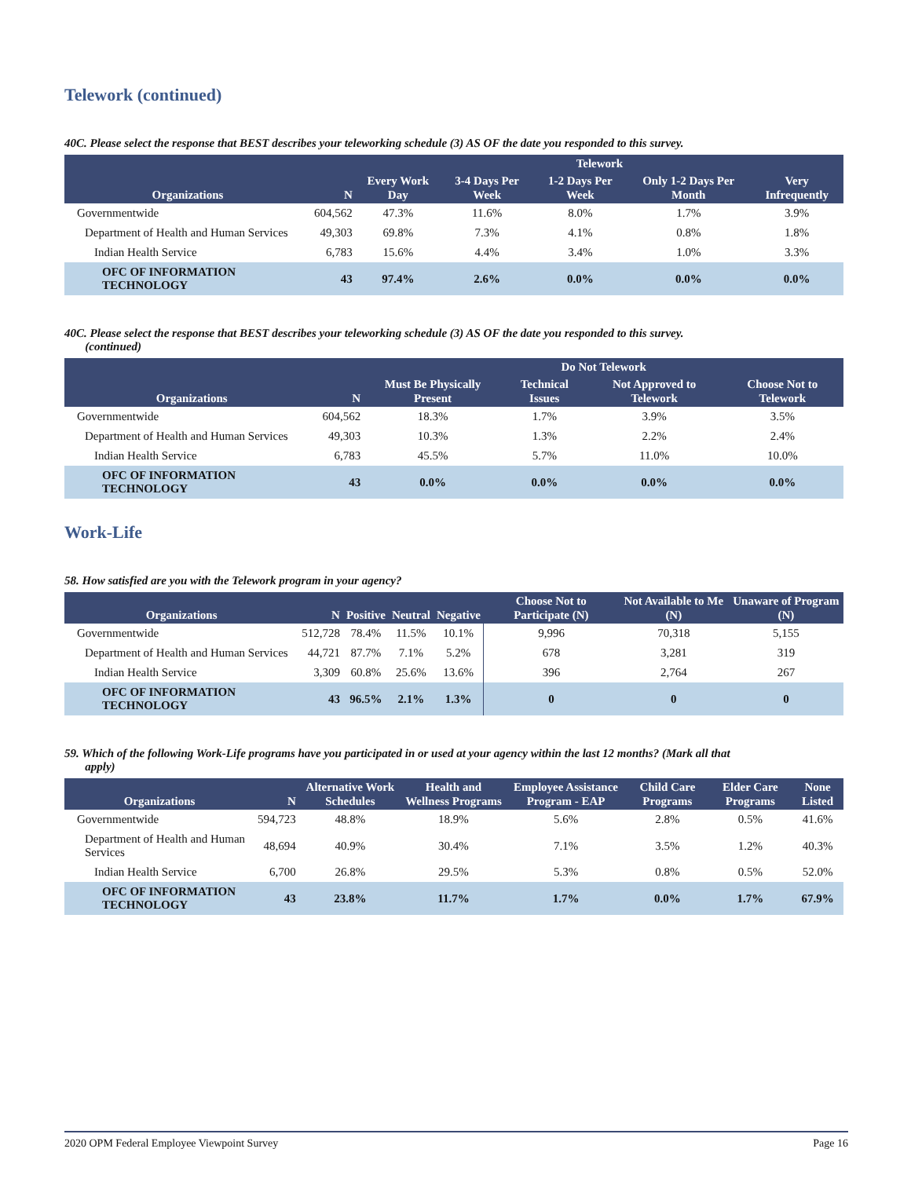Telework (continued)
40C. Please select the response that BEST describes your teleworking schedule (3) AS OF the date you responded to this survey.
| Organizations | N | Telework | | | | |
| --- | --- | --- | --- | --- | --- | --- |
| | | Every Work Day | 3-4 Days Per Week | 1-2 Days Per Week | Only 1-2 Days Per Month | Very Infrequently |
| Governmentwide | 604,562 | 47.3% | 11.6% | 8.0% | 1.7% | 3.9% |
| Department of Health and Human Services | 49,303 | 69.8% | 7.3% | 4.1% | 0.8% | 1.8% |
| Indian Health Service | 6,783 | 15.6% | 4.4% | 3.4% | 1.0% | 3.3% |
| OFC OF INFORMATION TECHNOLOGY | 43 | 97.4% | 2.6% | 0.0% | 0.0% | 0.0% |
40C. Please select the response that BEST describes your teleworking schedule (3) AS OF the date you responded to this survey.
(continued)
| Organizations | N | Do Not Telework | | | |
| --- | --- | --- | --- | --- | --- |
| | | Must Be Physically Present | Technical Issues | Not Approved to Telework | Choose Not to Telework |
| Governmentwide | 604,562 | 18.3% | 1.7% | 3.9% | 3.5% |
| Department of Health and Human Services | 49,303 | 10.3% | 1.3% | 2.2% | 2.4% |
| Indian Health Service | 6,783 | 45.5% | 5.7% | 11.0% | 10.0% |
| OFC OF INFORMATION TECHNOLOGY | 43 | 0.0% | 0.0% | 0.0% | 0.0% |
Work-Life
58. How satisfied are you with the Telework program in your agency?
| Organizations | N | Positive | Neutral | Negative | Choose Not to Participate (N) | Not Available to Me (N) | Unaware of Program (N) |
| --- | --- | --- | --- | --- | --- | --- | --- |
| Governmentwide | 512,728 | 78.4% | 11.5% | 10.1% | 9,996 | 70,318 | 5,155 |
| Department of Health and Human Services | 44,721 | 87.7% | 7.1% | 5.2% | 678 | 3,281 | 319 |
| Indian Health Service | 3,309 | 60.8% | 25.6% | 13.6% | 396 | 2,764 | 267 |
| OFC OF INFORMATION TECHNOLOGY | 43 | 96.5% | 2.1% | 1.3% | 0 | 0 | 0 |
59. Which of the following Work-Life programs have you participated in or used at your agency within the last 12 months? (Mark all that
apply)
| Organizations | N | Alternative Work Schedules | Health and Wellness Programs | Employee Assistance Program - EAP | Child Care Programs | Elder Care Programs | None Listed |
| --- | --- | --- | --- | --- | --- | --- | --- |
| Governmentwide | 594,723 | 48.8% | 18.9% | 5.6% | 2.8% | 0.5% | 41.6% |
| Department of Health and Human Services | 48,694 | 40.9% | 30.4% | 7.1% | 3.5% | 1.2% | 40.3% |
| Indian Health Service | 6,700 | 26.8% | 29.5% | 5.3% | 0.8% | 0.5% | 52.0% |
| OFC OF INFORMATION TECHNOLOGY | 43 | 23.8% | 11.7% | 1.7% | 0.0% | 1.7% | 67.9% |
2020 OPM Federal Employee Viewpoint Survey Page 16